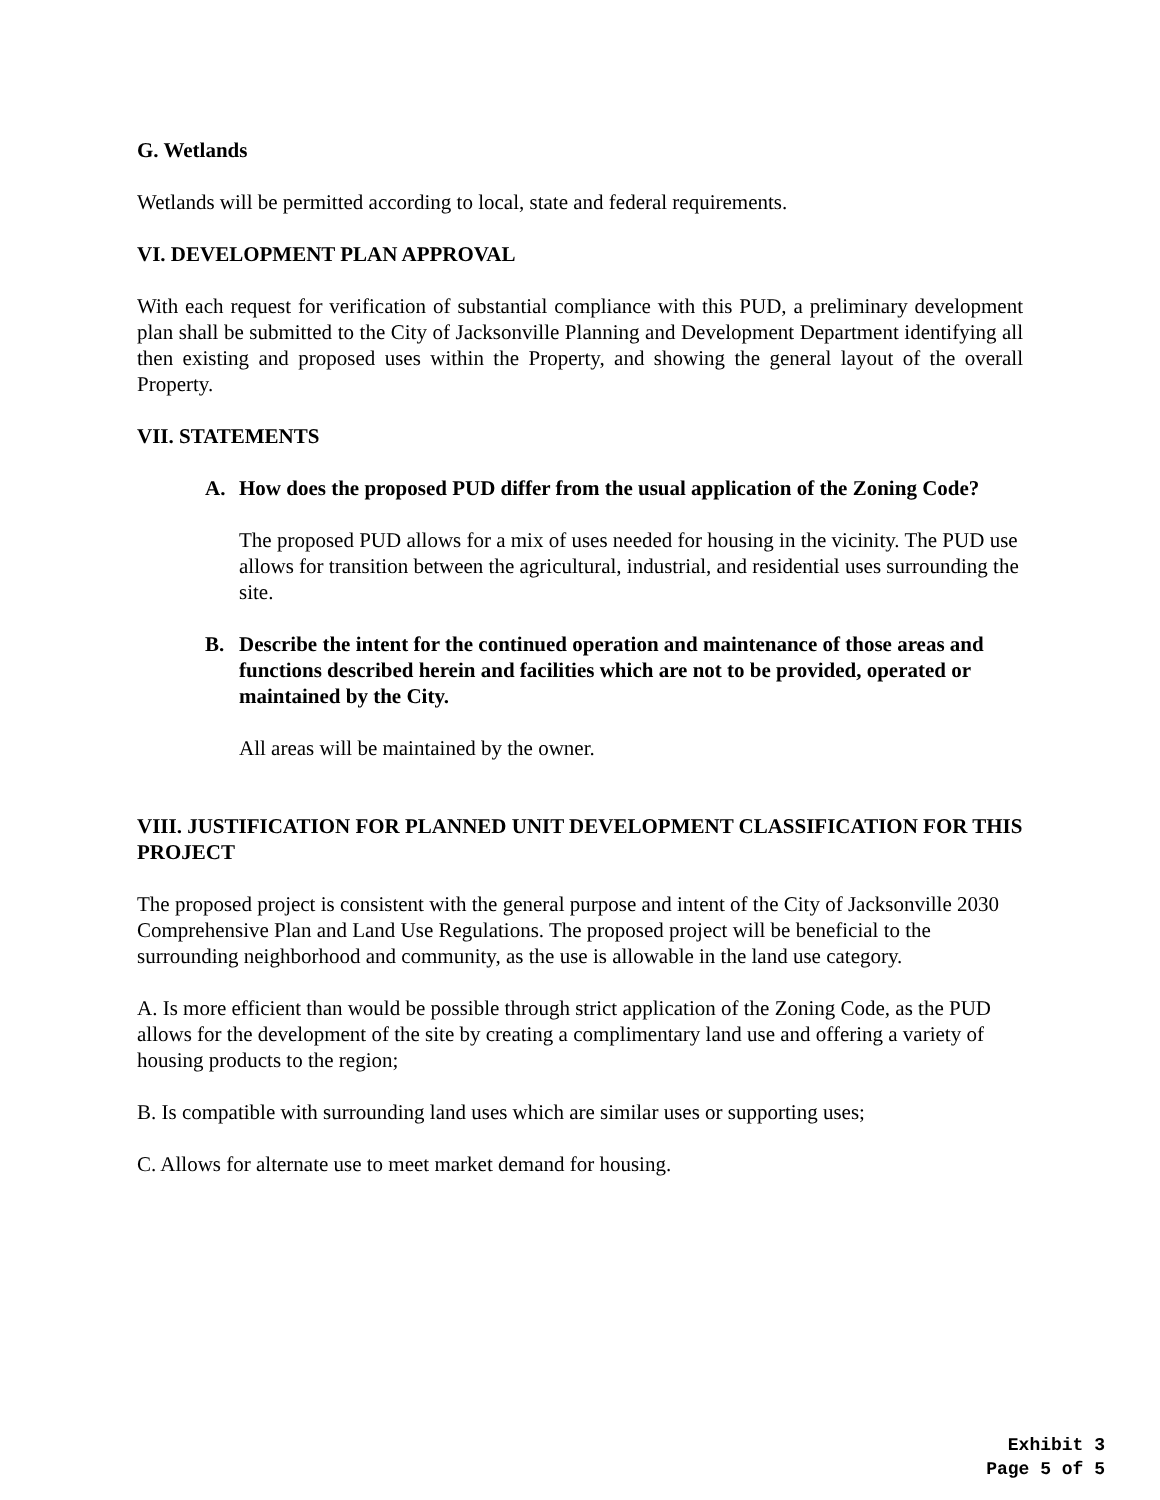G. Wetlands
Wetlands will be permitted according to local, state and federal requirements.
VI. DEVELOPMENT PLAN APPROVAL
With each request for verification of substantial compliance with this PUD, a preliminary development plan shall be submitted to the City of Jacksonville Planning and Development Department identifying all then existing and proposed uses within the Property, and showing the general layout of the overall Property.
VII. STATEMENTS
A. How does the proposed PUD differ from the usual application of the Zoning Code?
The proposed PUD allows for a mix of uses needed for housing in the vicinity. The PUD use allows for transition between the agricultural, industrial, and residential uses surrounding the site.
B. Describe the intent for the continued operation and maintenance of those areas and functions described herein and facilities which are not to be provided, operated or maintained by the City.
All areas will be maintained by the owner.
VIII. JUSTIFICATION FOR PLANNED UNIT DEVELOPMENT CLASSIFICATION FOR THIS PROJECT
The proposed project is consistent with the general purpose and intent of the City of Jacksonville 2030 Comprehensive Plan and Land Use Regulations. The proposed project will be beneficial to the surrounding neighborhood and community, as the use is allowable in the land use category.
A. Is more efficient than would be possible through strict application of the Zoning Code, as the PUD allows for the development of the site by creating a complimentary land use and offering a variety of housing products to the region;
B. Is compatible with surrounding land uses which are similar uses or supporting uses;
C. Allows for alternate use to meet market demand for housing.
Exhibit 3
Page 5 of 5